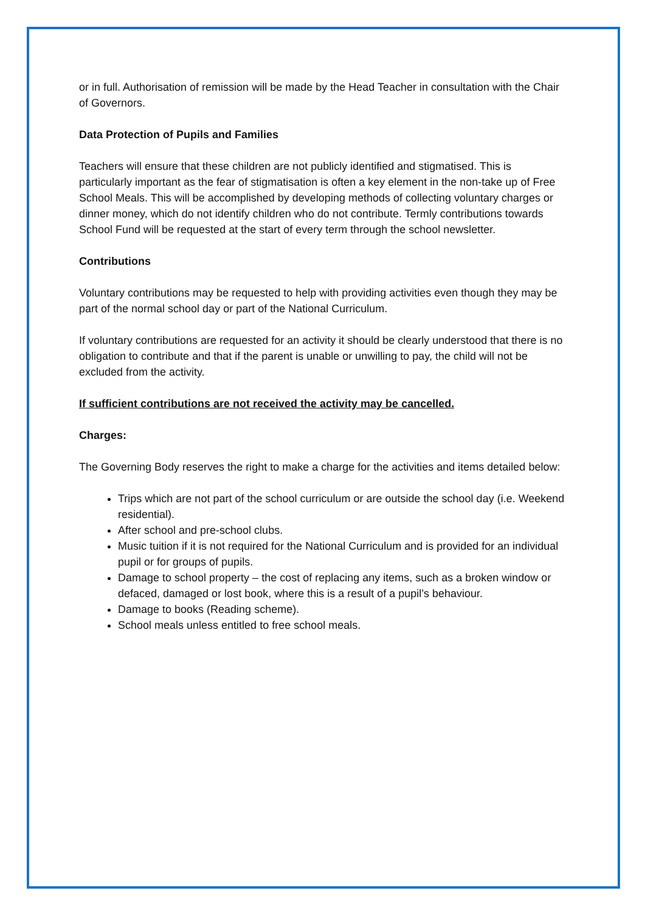or in full. Authorisation of remission will be made by the Head Teacher in consultation with the Chair of Governors.
Data Protection of Pupils and Families
Teachers will ensure that these children are not publicly identified and stigmatised. This is particularly important as the fear of stigmatisation is often a key element in the non-take up of Free School Meals. This will be accomplished by developing methods of collecting voluntary charges or dinner money, which do not identify children who do not contribute. Termly contributions towards School Fund will be requested at the start of every term through the school newsletter.
Contributions
Voluntary contributions may be requested to help with providing activities even though they may be part of the normal school day or part of the National Curriculum.
If voluntary contributions are requested for an activity it should be clearly understood that there is no obligation to contribute and that if the parent is unable or unwilling to pay, the child will not be excluded from the activity.
If sufficient contributions are not received the activity may be cancelled.
Charges:
The Governing Body reserves the right to make a charge for the activities and items detailed below:
Trips which are not part of the school curriculum or are outside the school day (i.e. Weekend residential).
After school and pre-school clubs.
Music tuition if it is not required for the National Curriculum and is provided for an individual pupil or for groups of pupils.
Damage to school property – the cost of replacing any items, such as a broken window or defaced, damaged or lost book, where this is a result of a pupil’s behaviour.
Damage to books (Reading scheme).
School meals unless entitled to free school meals.